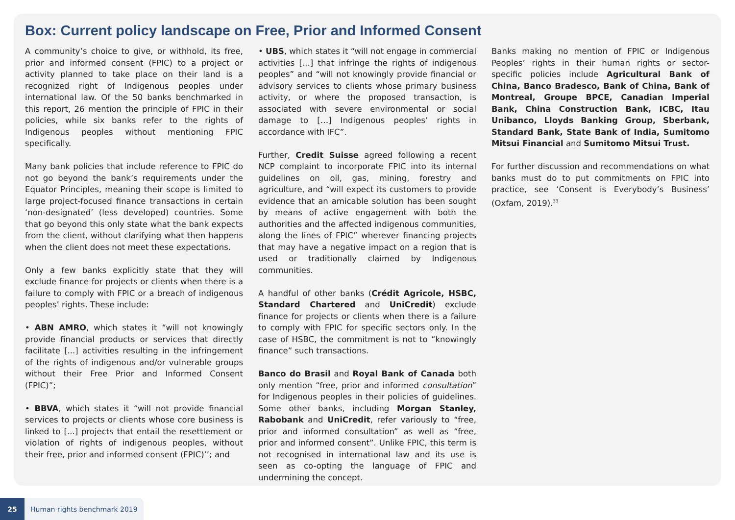Box: Current policy landscape on Free, Prior and Informed Consent
A community’s choice to give, or withhold, its free, prior and informed consent (FPIC) to a project or activity planned to take place on their land is a recognized right of Indigenous peoples under international law. Of the 50 banks benchmarked in this report, 26 mention the principle of FPIC in their policies, while six banks refer to the rights of Indigenous peoples without mentioning FPIC specifically.
Many bank policies that include reference to FPIC do not go beyond the bank’s requirements under the Equator Principles, meaning their scope is limited to large project-focused finance transactions in certain ‘non-designated’ (less developed) countries. Some that go beyond this only state what the bank expects from the client, without clarifying what then happens when the client does not meet these expectations.
Only a few banks explicitly state that they will exclude finance for projects or clients when there is a failure to comply with FPIC or a breach of indigenous peoples’ rights. These include:
• ABN AMRO, which states it “will not knowingly provide financial products or services that directly facilitate [...] activities resulting in the infringement of the rights of indigenous and/or vulnerable groups without their Free Prior and Informed Consent (FPIC)”;
• BBVA, which states it “will not provide financial services to projects or clients whose core business is linked to [...] projects that entail the resettlement or violation of rights of indigenous peoples, without their free, prior and informed consent (FPIC)’’; and
• UBS, which states it “will not engage in commercial activities [...] that infringe the rights of indigenous peoples” and “will not knowingly provide financial or advisory services to clients whose primary business activity, or where the proposed transaction, is associated with severe environmental or social damage to […] Indigenous peoples’ rights in accordance with IFC”.
Further, Credit Suisse agreed following a recent NCP complaint to incorporate FPIC into its internal guidelines on oil, gas, mining, forestry and agriculture, and “will expect its customers to provide evidence that an amicable solution has been sought by means of active engagement with both the authorities and the affected indigenous communities, along the lines of FPIC” wherever financing projects that may have a negative impact on a region that is used or traditionally claimed by Indigenous communities.
A handful of other banks (Crédit Agricole, HSBC, Standard Chartered and UniCredit) exclude finance for projects or clients when there is a failure to comply with FPIC for specific sectors only. In the case of HSBC, the commitment is not to “knowingly finance” such transactions.
Banco do Brasil and Royal Bank of Canada both only mention “free, prior and informed consultation” for Indigenous peoples in their policies of guidelines. Some other banks, including Morgan Stanley, Rabobank and UniCredit, refer variously to “free, prior and informed consultation” as well as “free, prior and informed consent”. Unlike FPIC, this term is not recognised in international law and its use is seen as co-opting the language of FPIC and undermining the concept.
Banks making no mention of FPIC or Indigenous Peoples’ rights in their human rights or sector-specific policies include Agricultural Bank of China, Banco Bradesco, Bank of China, Bank of Montreal, Groupe BPCE, Canadian Imperial Bank, China Construction Bank, ICBC, Itau Unibanco, Lloyds Banking Group, Sberbank, Standard Bank, State Bank of India, Sumitomo Mitsui Financial and Sumitomo Mitsui Trust.
For further discussion and recommendations on what banks must do to put commitments on FPIC into practice, see ‘Consent is Everybody’s Business’ (Oxfam, 2019).<sup>33</sup>
25 Human rights benchmark 2019